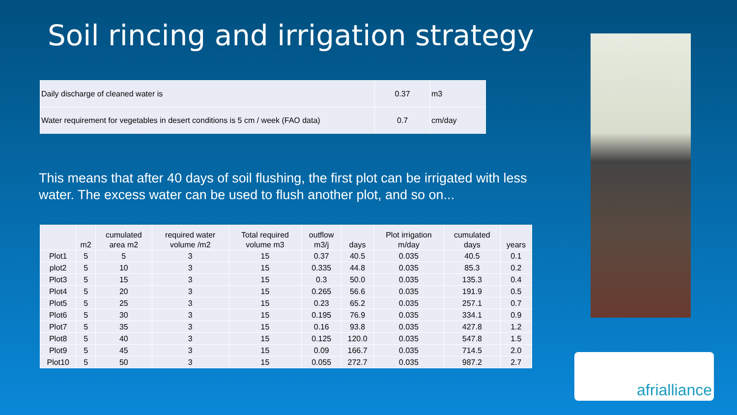Soil rincing and irrigation strategy
| Daily discharge of cleaned water is | 0.37 | m3 |
| Water requirement for vegetables in desert conditions is 5 cm / week (FAO data) | 0.7 | cm/day |
This means that after 40 days of soil flushing, the first plot can be irrigated with less water. The excess water can be used to flush another plot, and so on...
| | m2 | cumulated area m2 | required water volume /m2 | Total required volume m3 | outflow m3/j | days | Plot irrigation m/day | cumulated days | years |
| --- | --- | --- | --- | --- | --- | --- | --- | --- | --- |
| Plot1 | 5 | 5 | 3 | 15 | 0.37 | 40.5 | 0.035 | 40.5 | 0.1 |
| plot2 | 5 | 10 | 3 | 15 | 0.335 | 44.8 | 0.035 | 85.3 | 0.2 |
| Plot3 | 5 | 15 | 3 | 15 | 0.3 | 50.0 | 0.035 | 135.3 | 0.4 |
| Plot4 | 5 | 20 | 3 | 15 | 0.265 | 56.6 | 0.035 | 191.9 | 0.5 |
| Plot5 | 5 | 25 | 3 | 15 | 0.23 | 65.2 | 0.035 | 257.1 | 0.7 |
| Plot6 | 5 | 30 | 3 | 15 | 0.195 | 76.9 | 0.035 | 334.1 | 0.9 |
| Plot7 | 5 | 35 | 3 | 15 | 0.16 | 93.8 | 0.035 | 427.8 | 1.2 |
| Plot8 | 5 | 40 | 3 | 15 | 0.125 | 120.0 | 0.035 | 547.8 | 1.5 |
| Plot9 | 5 | 45 | 3 | 15 | 0.09 | 166.7 | 0.035 | 714.5 | 2.0 |
| Plot10 | 5 | 50 | 3 | 15 | 0.055 | 272.7 | 0.035 | 987.2 | 2.7 |
afrialliance